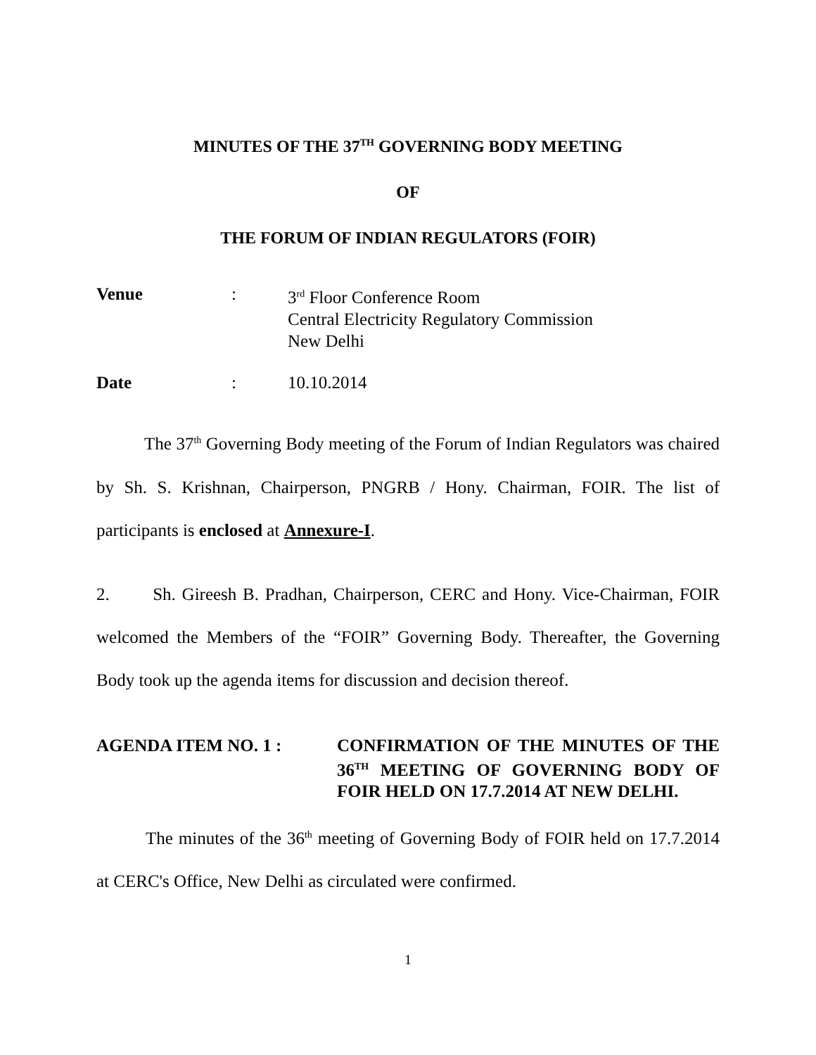MINUTES OF THE 37<sup>TH</sup> GOVERNING BODY MEETING
OF
THE FORUM OF INDIAN REGULATORS (FOIR)
Venue : 3<sup>rd</sup> Floor Conference Room
Central Electricity Regulatory Commission
New Delhi
Date : 10.10.2014
The 37<sup>th</sup> Governing Body meeting of the Forum of Indian Regulators was chaired by Sh. S. Krishnan, Chairperson, PNGRB / Hony. Chairman, FOIR. The list of participants is enclosed at Annexure-I.
2. Sh. Gireesh B. Pradhan, Chairperson, CERC and Hony. Vice-Chairman, FOIR welcomed the Members of the “FOIR” Governing Body. Thereafter, the Governing Body took up the agenda items for discussion and decision thereof.
AGENDA ITEM NO. 1 : CONFIRMATION OF THE MINUTES OF THE 36<sup>TH</sup> MEETING OF GOVERNING BODY OF FOIR HELD ON 17.7.2014 AT NEW DELHI.
The minutes of the 36<sup>th</sup> meeting of Governing Body of FOIR held on 17.7.2014 at CERC's Office, New Delhi as circulated were confirmed.
1